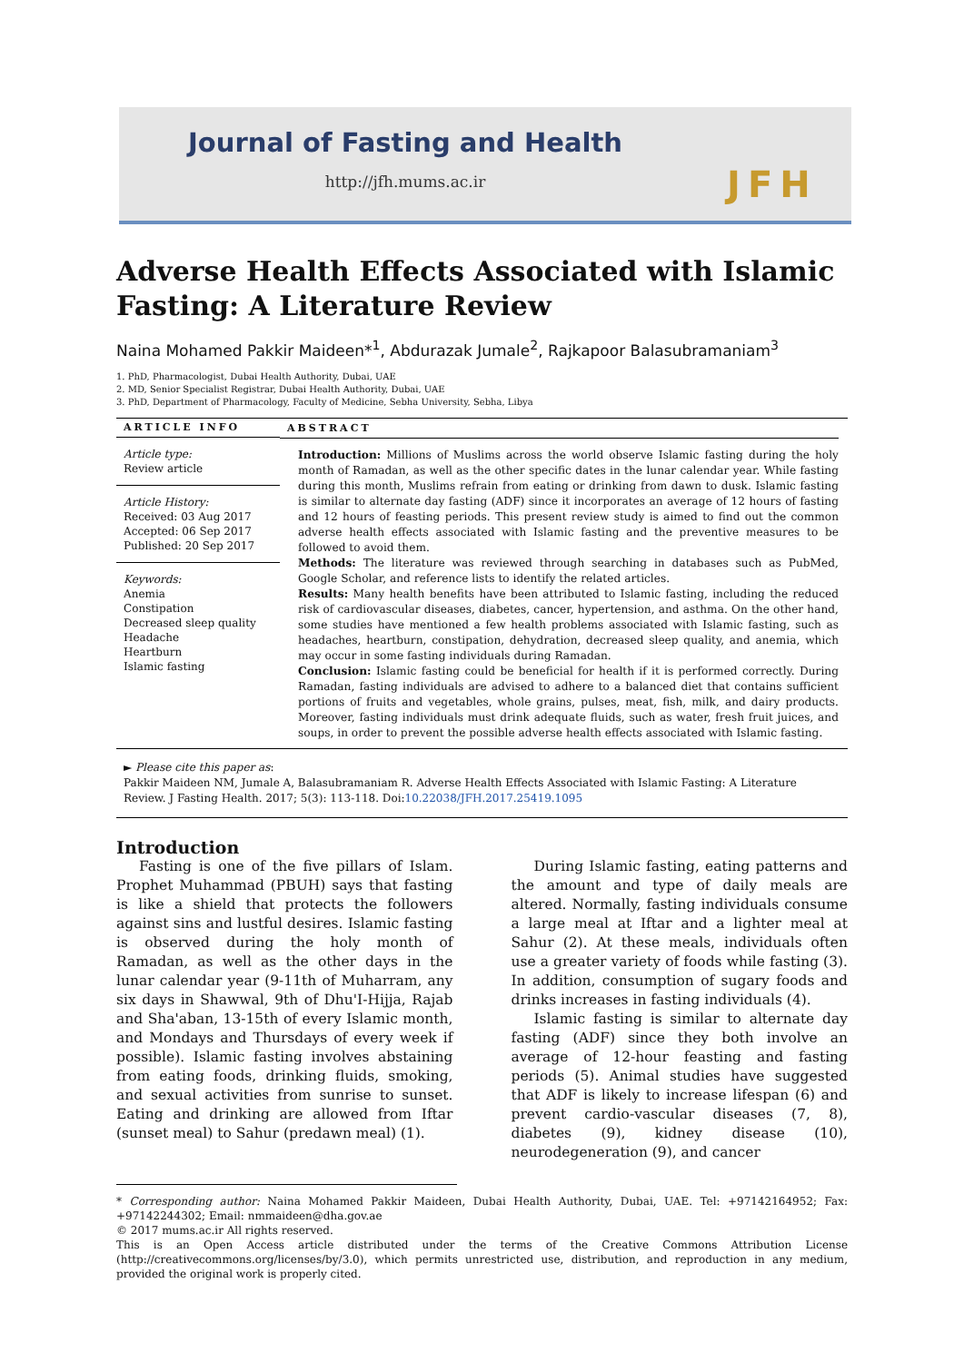Journal of Fasting and Health
http://jfh.mums.ac.ir JFH
Adverse Health Effects Associated with Islamic Fasting: A Literature Review
Naina Mohamed Pakkir Maideen*<sup>1</sup>, Abdurazak Jumale<sup>2</sup>, Rajkapoor Balasubramaniam<sup>3</sup>
1. PhD, Pharmacologist, Dubai Health Authority, Dubai, UAE
2. MD, Senior Specialist Registrar, Dubai Health Authority, Dubai, UAE
3. PhD, Department of Pharmacology, Faculty of Medicine, Sebha University, Sebha, Libya
ARTICLE INFO
Article type:
Review article
Article History:
Received: 03 Aug 2017
Accepted: 06 Sep 2017
Published: 20 Sep 2017
Keywords:
Anemia
Constipation
Decreased sleep quality
Headache
Heartburn
Islamic fasting
ABSTRACT
Introduction: Millions of Muslims across the world observe Islamic fasting during the holy month of Ramadan, as well as the other specific dates in the lunar calendar year. While fasting during this month, Muslims refrain from eating or drinking from dawn to dusk. Islamic fasting is similar to alternate day fasting (ADF) since it incorporates an average of 12 hours of fasting and 12 hours of feasting periods. This present review study is aimed to find out the common adverse health effects associated with Islamic fasting and the preventive measures to be followed to avoid them.
Methods: The literature was reviewed through searching in databases such as PubMed, Google Scholar, and reference lists to identify the related articles.
Results: Many health benefits have been attributed to Islamic fasting, including the reduced risk of cardiovascular diseases, diabetes, cancer, hypertension, and asthma. On the other hand, some studies have mentioned a few health problems associated with Islamic fasting, such as headaches, heartburn, constipation, dehydration, decreased sleep quality, and anemia, which may occur in some fasting individuals during Ramadan.
Conclusion: Islamic fasting could be beneficial for health if it is performed correctly. During Ramadan, fasting individuals are advised to adhere to a balanced diet that contains sufficient portions of fruits and vegetables, whole grains, pulses, meat, fish, milk, and dairy products. Moreover, fasting individuals must drink adequate fluids, such as water, fresh fruit juices, and soups, in order to prevent the possible adverse health effects associated with Islamic fasting.
► Please cite this paper as:
Pakkir Maideen NM, Jumale A, Balasubramaniam R. Adverse Health Effects Associated with Islamic Fasting: A Literature Review. J Fasting Health. 2017; 5(3): 113-118. Doi:10.22038/JFH.2017.25419.1095
Introduction
Fasting is one of the five pillars of Islam. Prophet Muhammad (PBUH) says that fasting is like a shield that protects the followers against sins and lustful desires. Islamic fasting is observed during the holy month of Ramadan, as well as the other days in the lunar calendar year (9-11th of Muharram, any six days in Shawwal, 9th of Dhu'I-Hijja, Rajab and Sha'aban, 13-15th of every Islamic month, and Mondays and Thursdays of every week if possible). Islamic fasting involves abstaining from eating foods, drinking fluids, smoking, and sexual activities from sunrise to sunset. Eating and drinking are allowed from Iftar (sunset meal) to Sahur (predawn meal) (1).
During Islamic fasting, eating patterns and the amount and type of daily meals are altered. Normally, fasting individuals consume a large meal at Iftar and a lighter meal at Sahur (2). At these meals, individuals often use a greater variety of foods while fasting (3). In addition, consumption of sugary foods and drinks increases in fasting individuals (4).
Islamic fasting is similar to alternate day fasting (ADF) since they both involve an average of 12-hour feasting and fasting periods (5). Animal studies have suggested that ADF is likely to increase lifespan (6) and prevent cardio-vascular diseases (7, 8), diabetes (9), kidney disease (10), neurodegeneration (9), and cancer
* Corresponding author: Naina Mohamed Pakkir Maideen, Dubai Health Authority, Dubai, UAE. Tel: +97142164952; Fax: +97142244302; Email: nmmaideen@dha.gov.ae
© 2017 mums.ac.ir All rights reserved.
This is an Open Access article distributed under the terms of the Creative Commons Attribution License (http://creativecommons.org/licenses/by/3.0), which permits unrestricted use, distribution, and reproduction in any medium, provided the original work is properly cited.